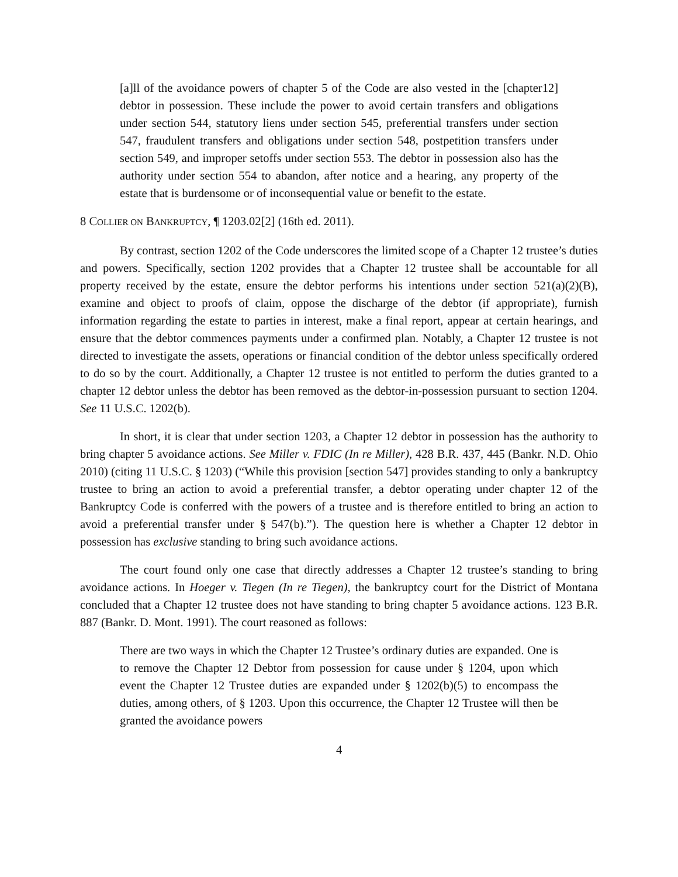[a]ll of the avoidance powers of chapter 5 of the Code are also vested in the [chapter12] debtor in possession. These include the power to avoid certain transfers and obligations under section 544, statutory liens under section 545, preferential transfers under section 547, fraudulent transfers and obligations under section 548, postpetition transfers under section 549, and improper setoffs under section 553. The debtor in possession also has the authority under section 554 to abandon, after notice and a hearing, any property of the estate that is burdensome or of inconsequential value or benefit to the estate.
8 COLLIER ON BANKRUPTCY, ¶ 1203.02[2] (16th ed. 2011).
By contrast, section 1202 of the Code underscores the limited scope of a Chapter 12 trustee’s duties and powers. Specifically, section 1202 provides that a Chapter 12 trustee shall be accountable for all property received by the estate, ensure the debtor performs his intentions under section 521(a)(2)(B), examine and object to proofs of claim, oppose the discharge of the debtor (if appropriate), furnish information regarding the estate to parties in interest, make a final report, appear at certain hearings, and ensure that the debtor commences payments under a confirmed plan. Notably, a Chapter 12 trustee is not directed to investigate the assets, operations or financial condition of the debtor unless specifically ordered to do so by the court. Additionally, a Chapter 12 trustee is not entitled to perform the duties granted to a chapter 12 debtor unless the debtor has been removed as the debtor-in-possession pursuant to section 1204. See 11 U.S.C. 1202(b).
In short, it is clear that under section 1203, a Chapter 12 debtor in possession has the authority to bring chapter 5 avoidance actions. See Miller v. FDIC (In re Miller), 428 B.R. 437, 445 (Bankr. N.D. Ohio 2010) (citing 11 U.S.C. § 1203) (“While this provision [section 547] provides standing to only a bankruptcy trustee to bring an action to avoid a preferential transfer, a debtor operating under chapter 12 of the Bankruptcy Code is conferred with the powers of a trustee and is therefore entitled to bring an action to avoid a preferential transfer under § 547(b).”). The question here is whether a Chapter 12 debtor in possession has exclusive standing to bring such avoidance actions.
The court found only one case that directly addresses a Chapter 12 trustee’s standing to bring avoidance actions. In Hoeger v. Tiegen (In re Tiegen), the bankruptcy court for the District of Montana concluded that a Chapter 12 trustee does not have standing to bring chapter 5 avoidance actions. 123 B.R. 887 (Bankr. D. Mont. 1991). The court reasoned as follows:
There are two ways in which the Chapter 12 Trustee’s ordinary duties are expanded. One is to remove the Chapter 12 Debtor from possession for cause under § 1204, upon which event the Chapter 12 Trustee duties are expanded under § 1202(b)(5) to encompass the duties, among others, of § 1203. Upon this occurrence, the Chapter 12 Trustee will then be granted the avoidance powers
4